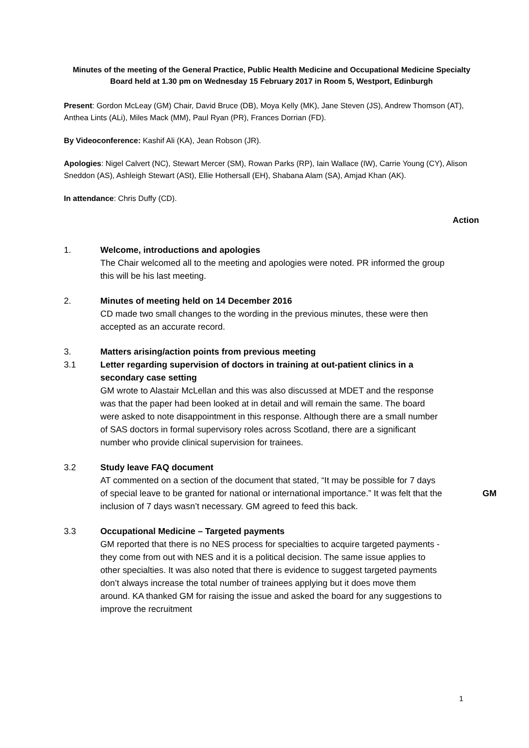Minutes of the meeting of the General Practice, Public Health Medicine and Occupational Medicine Specialty Board held at 1.30 pm on Wednesday 15 February 2017 in Room 5, Westport, Edinburgh
Present: Gordon McLeay (GM) Chair, David Bruce (DB), Moya Kelly (MK), Jane Steven (JS), Andrew Thomson (AT), Anthea Lints (ALi), Miles Mack (MM), Paul Ryan (PR), Frances Dorrian (FD).
By Videoconference: Kashif Ali (KA), Jean Robson (JR).
Apologies: Nigel Calvert (NC), Stewart Mercer (SM), Rowan Parks (RP), Iain Wallace (IW), Carrie Young (CY), Alison Sneddon (AS), Ashleigh Stewart (ASt), Ellie Hothersall (EH), Shabana Alam (SA), Amjad Khan (AK).
In attendance: Chris Duffy (CD).
Action
1. Welcome, introductions and apologies
The Chair welcomed all to the meeting and apologies were noted. PR informed the group this will be his last meeting.
2. Minutes of meeting held on 14 December 2016
CD made two small changes to the wording in the previous minutes, these were then accepted as an accurate record.
3. Matters arising/action points from previous meeting
3.1 Letter regarding supervision of doctors in training at out-patient clinics in a secondary case setting
GM wrote to Alastair McLellan and this was also discussed at MDET and the response was that the paper had been looked at in detail and will remain the same. The board were asked to note disappointment in this response. Although there are a small number of SAS doctors in formal supervisory roles across Scotland, there are a significant number who provide clinical supervision for trainees.
3.2 Study leave FAQ document
AT commented on a section of the document that stated, “It may be possible for 7 days of special leave to be granted for national or international importance.” It was felt that the inclusion of 7 days wasn’t necessary. GM agreed to feed this back.
GM
3.3 Occupational Medicine – Targeted payments
GM reported that there is no NES process for specialties to acquire targeted payments - they come from out with NES and it is a political decision. The same issue applies to other specialties. It was also noted that there is evidence to suggest targeted payments don’t always increase the total number of trainees applying but it does move them around. KA thanked GM for raising the issue and asked the board for any suggestions to improve the recruitment
1